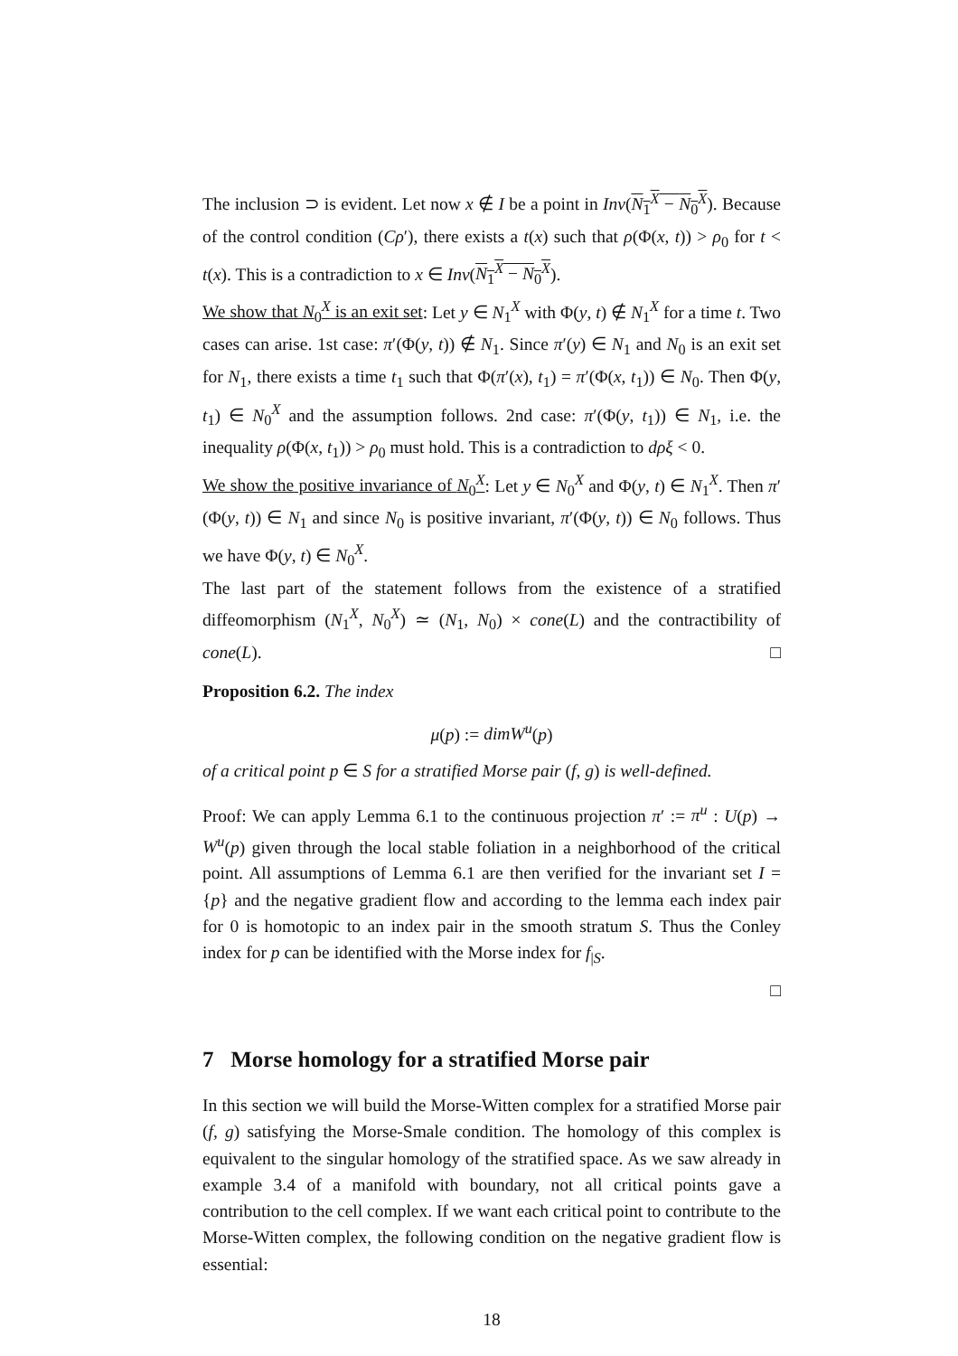The inclusion ⊃ is evident. Let now x ∉ I be a point in Inv(N<sub>1</sub><sup>X</sup> − N<sub>0</sub><sup>X</sup>). Because of the control condition (Cρ′), there exists a t(x) such that ρ(Φ(x, t)) > ρ<sub>0</sub> for t < t(x). This is a contradiction to x ∈ Inv(N<sub>1</sub><sup>X</sup> − N<sub>0</sub><sup>X</sup>).
We show that N<sub>0</sub><sup>X</sup> is an exit set: Let y ∈ N<sub>1</sub><sup>X</sup> with Φ(y, t) ∉ N<sub>1</sub><sup>X</sup> for a time t. Two cases can arise. 1st case: π′(Φ(y, t)) ∉ N<sub>1</sub>. Since π′(y) ∈ N<sub>1</sub> and N<sub>0</sub> is an exit set for N<sub>1</sub>, there exists a time t<sub>1</sub> such that Φ(π′(x), t<sub>1</sub>) = π′(Φ(x, t<sub>1</sub>)) ∈ N<sub>0</sub>. Then Φ(y, t<sub>1</sub>) ∈ N<sub>0</sub><sup>X</sup> and the assumption follows. 2nd case: π′(Φ(y, t<sub>1</sub>)) ∈ N<sub>1</sub>, i.e. the inequality ρ(Φ(x, t<sub>1</sub>)) > ρ<sub>0</sub> must hold. This is a contradiction to dρξ < 0.
We show the positive invariance of N<sub>0</sub><sup>X</sup>: Let y ∈ N<sub>0</sub><sup>X</sup> and Φ(y, t) ∈ N<sub>1</sub><sup>X</sup>. Then π′(Φ(y, t)) ∈ N<sub>1</sub> and since N<sub>0</sub> is positive invariant, π′(Φ(y, t)) ∈ N<sub>0</sub> follows. Thus we have Φ(y, t) ∈ N<sub>0</sub><sup>X</sup>.
The last part of the statement follows from the existence of a stratified diffeomorphism (N<sub>1</sub><sup>X</sup>, N<sub>0</sub><sup>X</sup>) ≃ (N<sub>1</sub>, N<sub>0</sub>) × cone(L) and the contractibility of cone(L). □
Proposition 6.2. The index
μ(p) := dimW<sup>u</sup>(p)
of a critical point p ∈ S for a stratified Morse pair (f, g) is well-defined.
Proof: We can apply Lemma 6.1 to the continuous projection π′ := π<sup>u</sup> : U(p) → W<sup>u</sup>(p) given through the local stable foliation in a neighborhood of the critical point. All assumptions of Lemma 6.1 are then verified for the invariant set I = {p} and the negative gradient flow and according to the lemma each index pair for 0 is homotopic to an index pair in the smooth stratum S. Thus the Conley index for p can be identified with the Morse index for f<sub>|S</sub>.
□
7 Morse homology for a stratified Morse pair
In this section we will build the Morse-Witten complex for a stratified Morse pair (f, g) satisfying the Morse-Smale condition. The homology of this complex is equivalent to the singular homology of the stratified space. As we saw already in example 3.4 of a manifold with boundary, not all critical points gave a contribution to the cell complex. If we want each critical point to contribute to the Morse-Witten complex, the following condition on the negative gradient flow is essential:
18